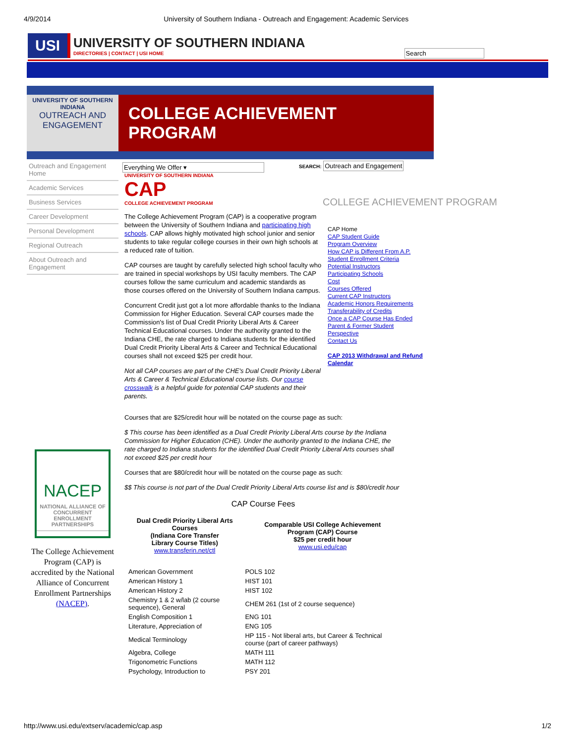4/9/2014 University of Southern Indiana - Outreach and Engagement: Academic Services
USI
UNIVERSITY OF SOUTHERN INDIANA
DIRECTORIES | CONTACT | USI HOME
Search
UNIVERSITY OF SOUTHERN INDIANA
OUTREACH AND ENGAGEMENT
COLLEGE ACHIEVEMENT PROGRAM
Outreach and Engagement Home
Academic Services
Business Services
Career Development
Personal Development
Regional Outreach
About Outreach and Engagement
NACEP
NATIONAL ALLIANCE OF CONCURRENT ENROLLMENT PARTNERSHIPS
The College Achievement Program (CAP) is accredited by the National Alliance of Concurrent Enrollment Partnerships (NACEP).
Everything We Offer ▾
SEARCH: Outreach and Engagement
UNIVERSITY OF SOUTHERN INDIANA
CAP
COLLEGE ACHIEVEMENT PROGRAM
The College Achievement Program (CAP) is a cooperative program between the University of Southern Indiana and participating high schools. CAP allows highly motivated high school junior and senior students to take regular college courses in their own high schools at a reduced rate of tuition.
CAP courses are taught by carefully selected high school faculty who are trained in special workshops by USI faculty members. The CAP courses follow the same curriculum and academic standards as those courses offered on the University of Southern Indiana campus.
Concurrent Credit just got a lot more affordable thanks to the Indiana Commission for Higher Education. Several CAP courses made the Commission's list of Dual Credit Priority Liberal Arts & Career Technical Educational courses. Under the authority granted to the Indiana CHE, the rate charged to Indiana students for the identified Dual Credit Priority Liberal Arts & Career and Technical Educational courses shall not exceed $25 per credit hour.
Not all CAP courses are part of the CHE's Dual Credit Priority Liberal Arts & Career & Technical Educational course lists. Our course crosswalk is a helpful guide for potential CAP students and their parents.
COLLEGE ACHIEVEMENT PROGRAM
CAP Home
CAP Student Guide
Program Overview
How CAP is Different From A.P.
Student Enrollment Criteria
Potential Instructors
Participating Schools
Cost
Courses Offered
Current CAP Instructors
Academic Honors Requirements
Transferability of Credits
Once a CAP Course Has Ended
Parent & Former Student
Perspective
Contact Us
CAP 2013 Withdrawal and Refund Calendar
Courses that are $25/credit hour will be notated on the course page as such:
$ This course has been identified as a Dual Credit Priority Liberal Arts course by the Indiana Commission for Higher Education (CHE). Under the authority granted to the Indiana CHE, the rate charged to Indiana students for the identified Dual Credit Priority Liberal Arts courses shall not exceed $25 per credit hour
Courses that are $80/credit hour will be notated on the course page as such:
$$ This course is not part of the Dual Credit Priority Liberal Arts course list and is $80/credit hour
CAP Course Fees
| Dual Credit Priority Liberal Arts Courses (Indiana Core Transfer Library Course Titles) www.transferin.net/ctl | Comparable USI College Achievement Program (CAP) Course $25 per credit hour www.usi.edu/cap |
| --- | --- |
| American Government | POLS 102 |
| American History 1 | HIST 101 |
| American History 2 | HIST 102 |
| Chemistry 1 & 2 w/lab (2 course sequence), General | CHEM 261 (1st of 2 course sequence) |
| English Composition 1 | ENG 101 |
| Literature, Appreciation of | ENG 105 |
| Medical Terminology | HP 115 - Not liberal arts, but Career & Technical course (part of career pathways) |
| Algebra, College | MATH 111 |
| Trigonometric Functions | MATH 112 |
| Psychology, Introduction to | PSY 201 |
http://www.usi.edu/extserv/academic/cap.asp 1/2